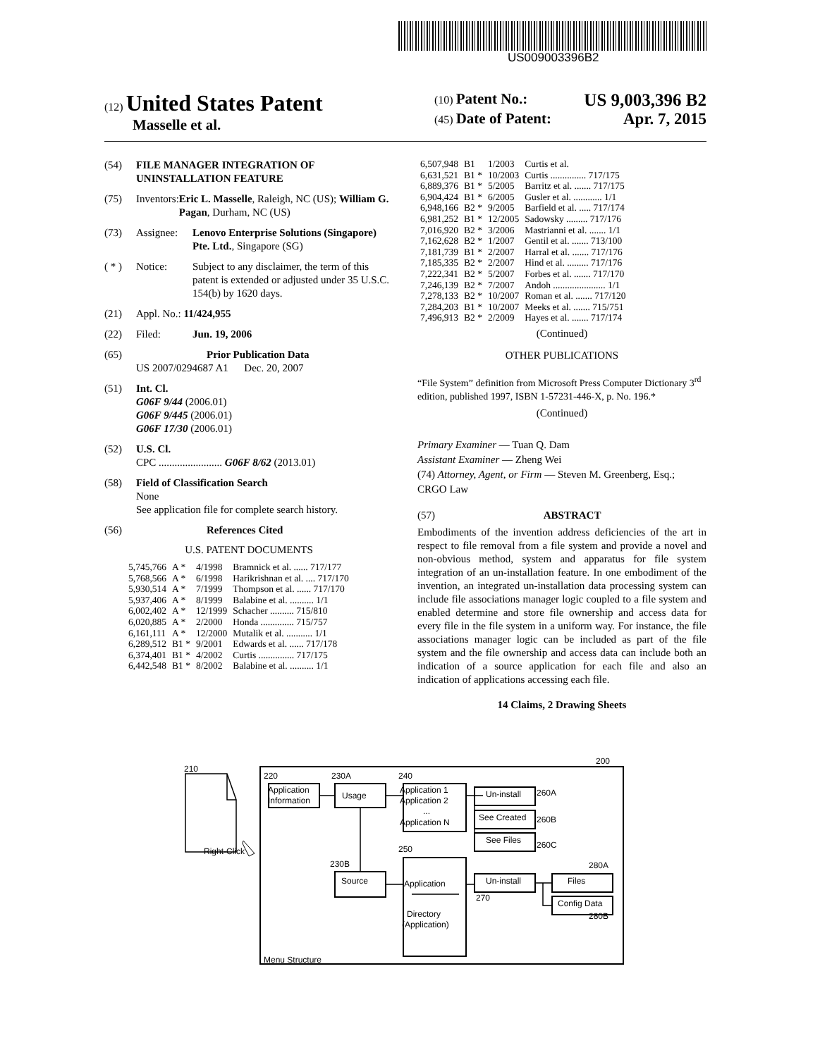US009003396B2
(12) United States Patent
Masselle et al.
(10) Patent No.: US 9,003,396 B2
(45) Date of Patent: Apr. 7, 2015
(54) FILE MANAGER INTEGRATION OF UNINSTALLATION FEATURE
(75) Inventors: Eric L. Masselle, Raleigh, NC (US); William G. Pagan, Durham, NC (US)
(73) Assignee: Lenovo Enterprise Solutions (Singapore) Pte. Ltd., Singapore (SG)
( * ) Notice: Subject to any disclaimer, the term of this patent is extended or adjusted under 35 U.S.C. 154(b) by 1620 days.
(21) Appl. No.: 11/424,955
(22) Filed: Jun. 19, 2006
(65) Prior Publication Data
US 2007/0294687 A1 Dec. 20, 2007
(51) Int. Cl.
G06F 9/44 (2006.01)
G06F 9/445 (2006.01)
G06F 17/30 (2006.01)
(52) U.S. Cl.
CPC ........................ G06F 8/62 (2013.01)
(58) Field of Classification Search
None
See application file for complete search history.
(56) References Cited
U.S. PATENT DOCUMENTS
| 5,745,766 | A * | 4/1998 | Bramnick et al. ...... 717/177 |
| 5,768,566 | A * | 6/1998 | Harikrishnan et al. .... 717/170 |
| 5,930,514 | A * | 7/1999 | Thompson et al. ...... 717/170 |
| 5,937,406 | A * | 8/1999 | Balabine et al. .......... 1/1 |
| 6,002,402 | A * | 12/1999 | Schacher .......... 715/810 |
| 6,020,885 | A * | 2/2000 | Honda .............. 715/757 |
| 6,161,111 | A * | 12/2000 | Mutalik et al. ........... 1/1 |
| 6,289,512 | B1 * | 9/2001 | Edwards et al. ...... 717/178 |
| 6,374,401 | B1 * | 4/2002 | Curtis ............... 717/175 |
| 6,442,548 | B1 * | 8/2002 | Balabine et al. .......... 1/1 |
| 6,507,948 | B1 | 1/2003 | Curtis et al. |
| 6,631,521 | B1 * | 10/2003 | Curtis ............... 717/175 |
| 6,889,376 | B1 * | 5/2005 | Barritz et al. ....... 717/175 |
| 6,904,424 | B1 * | 6/2005 | Gusler et al. ............ 1/1 |
| 6,948,166 | B2 * | 9/2005 | Barfield et al. ..... 717/174 |
| 6,981,252 | B1 * | 12/2005 | Sadowsky ......... 717/176 |
| 7,016,920 | B2 * | 3/2006 | Mastrianni et al. ....... 1/1 |
| 7,162,628 | B2 * | 1/2007 | Gentil et al. ....... 713/100 |
| 7,181,739 | B1 * | 2/2007 | Harral et al. ....... 717/176 |
| 7,185,335 | B2 * | 2/2007 | Hind et al. ......... 717/176 |
| 7,222,341 | B2 * | 5/2007 | Forbes et al. ....... 717/170 |
| 7,246,139 | B2 * | 7/2007 | Andoh ...................... 1/1 |
| 7,278,133 | B2 * | 10/2007 | Roman et al. ....... 717/120 |
| 7,284,203 | B1 * | 10/2007 | Meeks et al. ....... 715/751 |
| 7,496,913 | B2 * | 2/2009 | Hayes et al. ....... 717/174 |
(Continued)
OTHER PUBLICATIONS
“File System” definition from Microsoft Press Computer Dictionary 3<sup>rd</sup> edition, published 1997, ISBN 1-57231-446-X, p. No. 196.*
(Continued)
Primary Examiner — Tuan Q. Dam
Assistant Examiner — Zheng Wei
(74) Attorney, Agent, or Firm — Steven M. Greenberg, Esq.; CRGO Law
(57) ABSTRACT
Embodiments of the invention address deficiencies of the art in respect to file removal from a file system and provide a novel and non-obvious method, system and apparatus for file system integration of an un-installation feature. In one embodiment of the invention, an integrated un-installation data processing system can include file associations manager logic coupled to a file system and enabled determine and store file ownership and access data for every file in the file system in a uniform way. For instance, the file associations manager logic can be included as part of the file system and the file ownership and access data can include both an indication of a source application for each file and also an indication of applications accessing each file.
14 Claims, 2 Drawing Sheets
210
200
220
230A
240
Application
Information
Usage
Application 1
Application 2
...
Application N
Un-install
260A
See Created
260B
See Files
260C
Right-Click
250
230B
280A
Source
Application
Un-install
Files
270
Config Data
280B
Directory
(Application)
Menu Structure